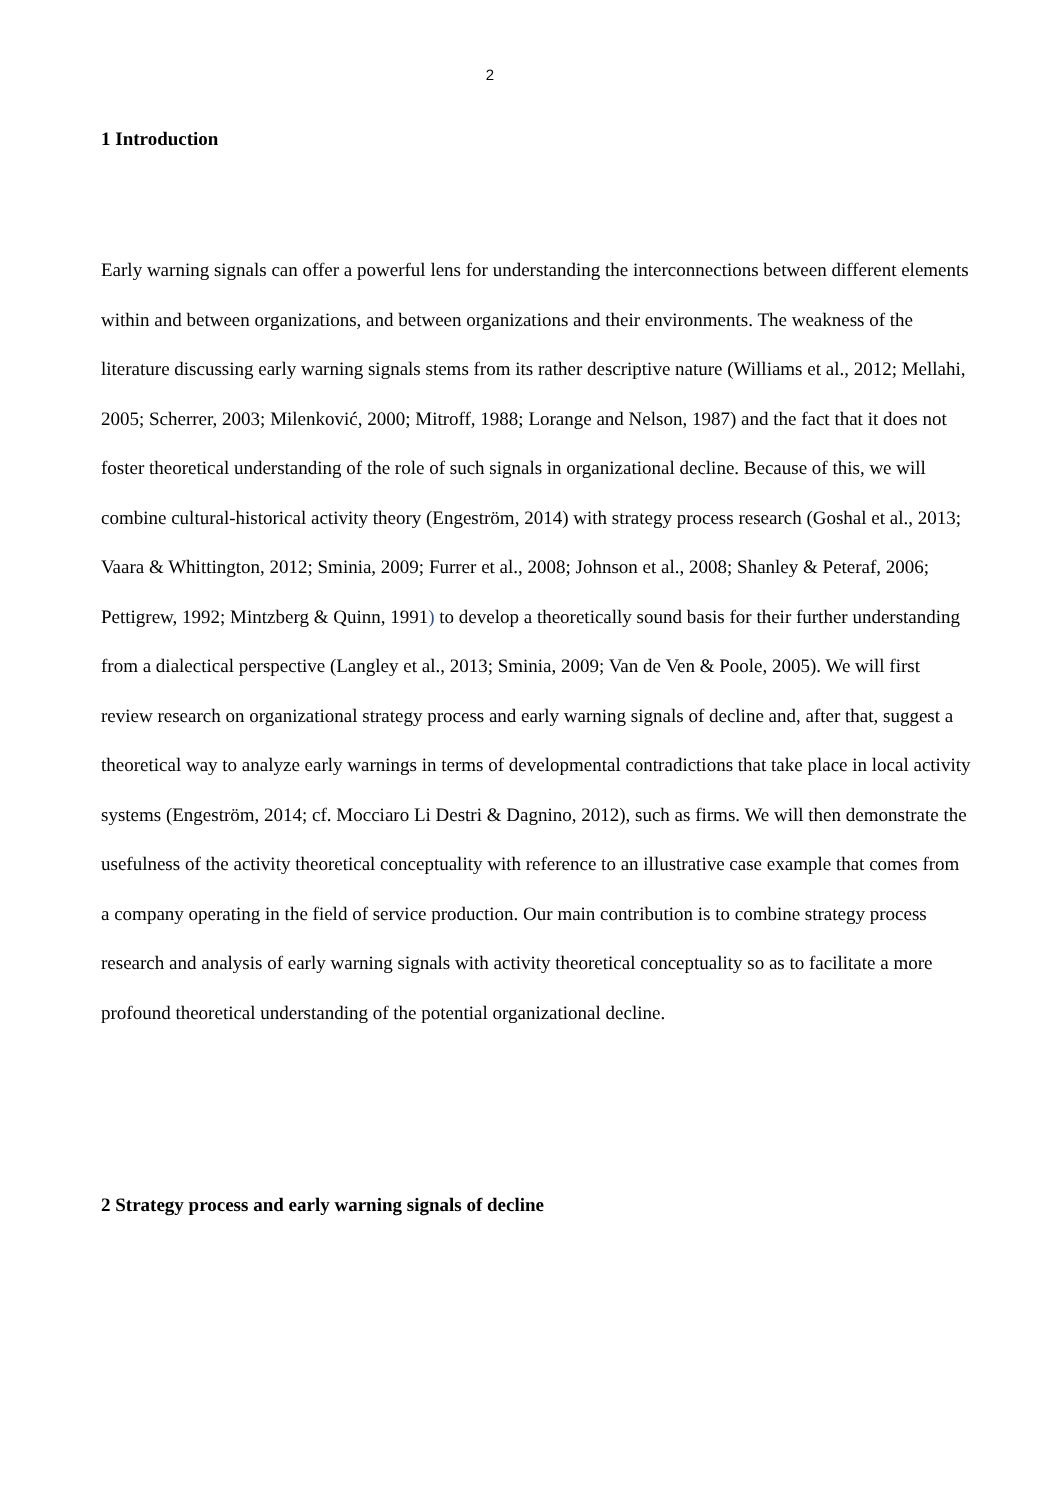2
1 Introduction
Early warning signals can offer a powerful lens for understanding the interconnections between different elements within and between organizations, and between organizations and their environments. The weakness of the literature discussing early warning signals stems from its rather descriptive nature (Williams et al., 2012; Mellahi, 2005; Scherrer, 2003; Milenković, 2000; Mitroff, 1988; Lorange and Nelson, 1987) and the fact that it does not foster theoretical understanding of the role of such signals in organizational decline. Because of this, we will combine cultural-historical activity theory (Engeström, 2014) with strategy process research (Goshal et al., 2013; Vaara & Whittington, 2012; Sminia, 2009; Furrer et al., 2008; Johnson et al., 2008; Shanley & Peteraf, 2006; Pettigrew, 1992; Mintzberg & Quinn, 1991) to develop a theoretically sound basis for their further understanding from a dialectical perspective (Langley et al., 2013; Sminia, 2009; Van de Ven & Poole, 2005). We will first review research on organizational strategy process and early warning signals of decline and, after that, suggest a theoretical way to analyze early warnings in terms of developmental contradictions that take place in local activity systems (Engeström, 2014; cf. Mocciaro Li Destri & Dagnino, 2012), such as firms. We will then demonstrate the usefulness of the activity theoretical conceptuality with reference to an illustrative case example that comes from a company operating in the field of service production. Our main contribution is to combine strategy process research and analysis of early warning signals with activity theoretical conceptuality so as to facilitate a more profound theoretical understanding of the potential organizational decline.
2 Strategy process and early warning signals of decline